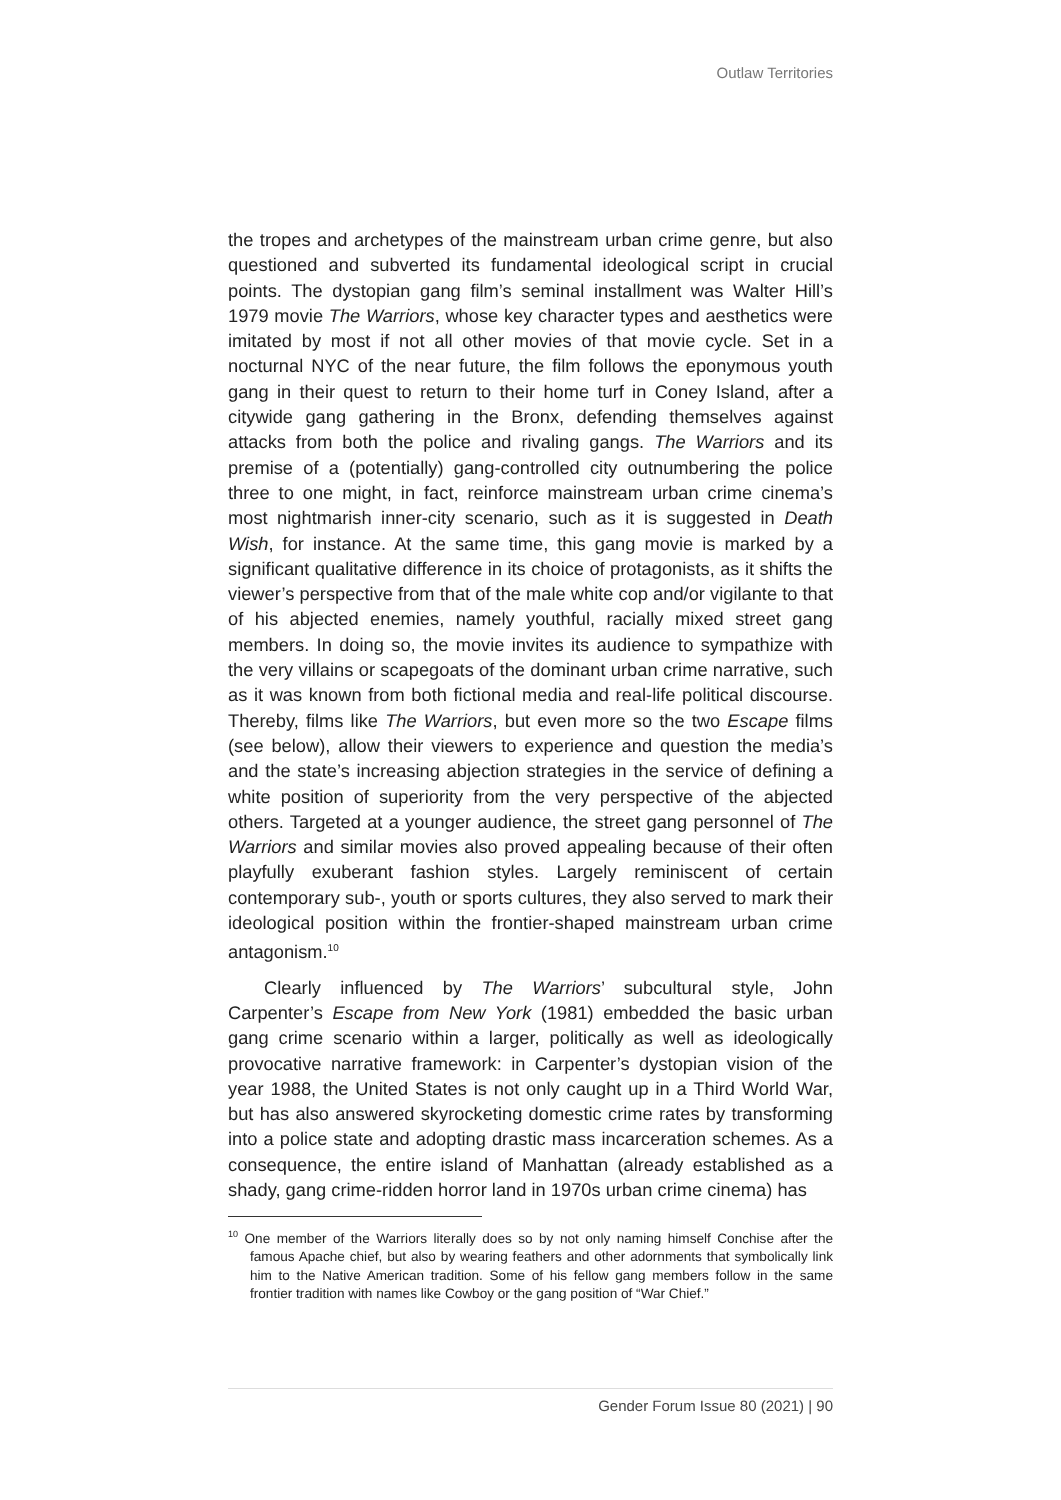Outlaw Territories
the tropes and archetypes of the mainstream urban crime genre, but also questioned and subverted its fundamental ideological script in crucial points. The dystopian gang film’s seminal installment was Walter Hill’s 1979 movie The Warriors, whose key character types and aesthetics were imitated by most if not all other movies of that movie cycle. Set in a nocturnal NYC of the near future, the film follows the eponymous youth gang in their quest to return to their home turf in Coney Island, after a citywide gang gathering in the Bronx, defending themselves against attacks from both the police and rivaling gangs. The Warriors and its premise of a (potentially) gang-controlled city outnumbering the police three to one might, in fact, reinforce mainstream urban crime cinema’s most nightmarish inner-city scenario, such as it is suggested in Death Wish, for instance. At the same time, this gang movie is marked by a significant qualitative difference in its choice of protagonists, as it shifts the viewer’s perspective from that of the male white cop and/or vigilante to that of his abjected enemies, namely youthful, racially mixed street gang members. In doing so, the movie invites its audience to sympathize with the very villains or scapegoats of the dominant urban crime narrative, such as it was known from both fictional media and real-life political discourse. Thereby, films like The Warriors, but even more so the two Escape films (see below), allow their viewers to experience and question the media’s and the state’s increasing abjection strategies in the service of defining a white position of superiority from the very perspective of the abjected others. Targeted at a younger audience, the street gang personnel of The Warriors and similar movies also proved appealing because of their often playfully exuberant fashion styles. Largely reminiscent of certain contemporary sub-, youth or sports cultures, they also served to mark their ideological position within the frontier-shaped mainstream urban crime antagonism.<sup>10</sup>
Clearly influenced by The Warriors’ subcultural style, John Carpenter’s Escape from New York (1981) embedded the basic urban gang crime scenario within a larger, politically as well as ideologically provocative narrative framework: in Carpenter’s dystopian vision of the year 1988, the United States is not only caught up in a Third World War, but has also answered skyrocketing domestic crime rates by transforming into a police state and adopting drastic mass incarceration schemes. As a consequence, the entire island of Manhattan (already established as a shady, gang crime-ridden horror land in 1970s urban crime cinema) has
<sup>10</sup> One member of the Warriors literally does so by not only naming himself Conchise after the famous Apache chief, but also by wearing feathers and other adornments that symbolically link him to the Native American tradition. Some of his fellow gang members follow in the same frontier tradition with names like Cowboy or the gang position of “War Chief.”
Gender Forum Issue 80 (2021) | 90